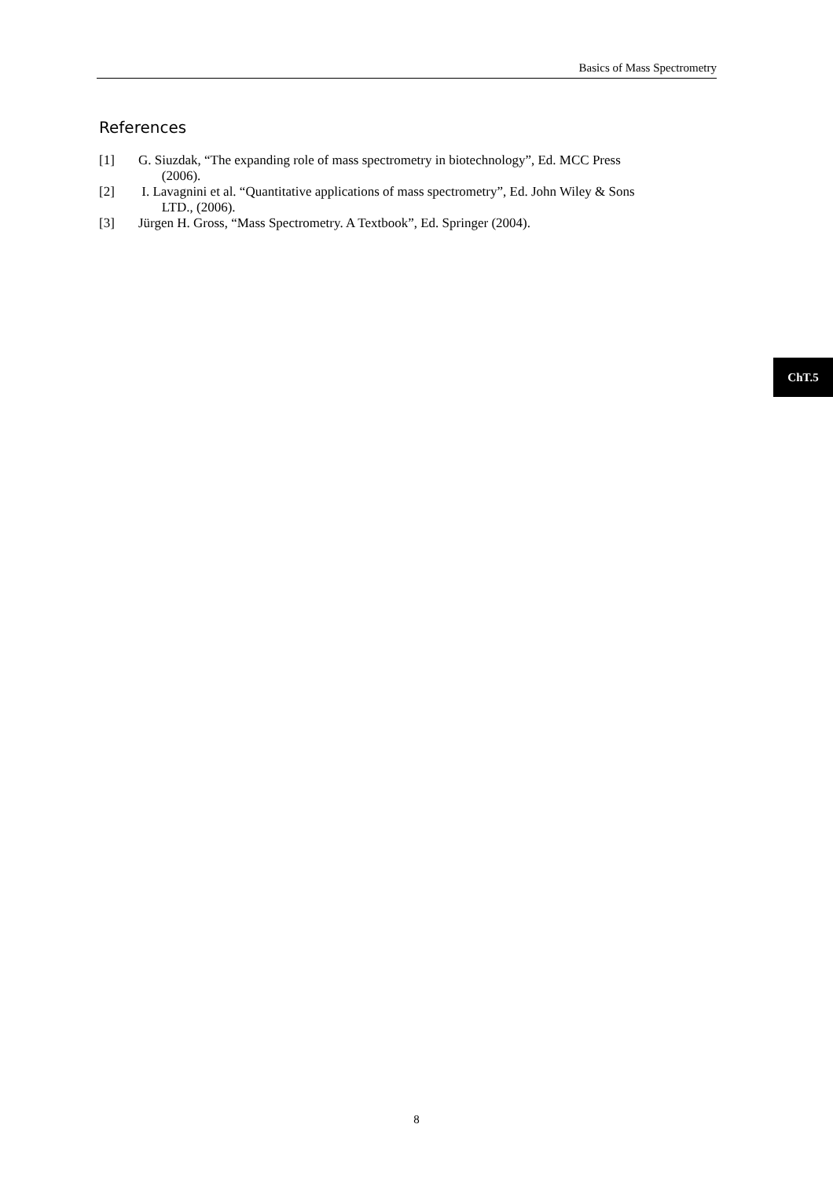Basics of Mass Spectrometry
References
[1] G. Siuzdak, “The expanding role of mass spectrometry in biotechnology”, Ed. MCC Press
(2006).
[2] I. Lavagnini et al. “Quantitative applications of mass spectrometry”, Ed. John Wiley & Sons
LTD., (2006).
[3] Jürgen H. Gross, “Mass Spectrometry. A Textbook”, Ed. Springer (2004).
ChT.5
8